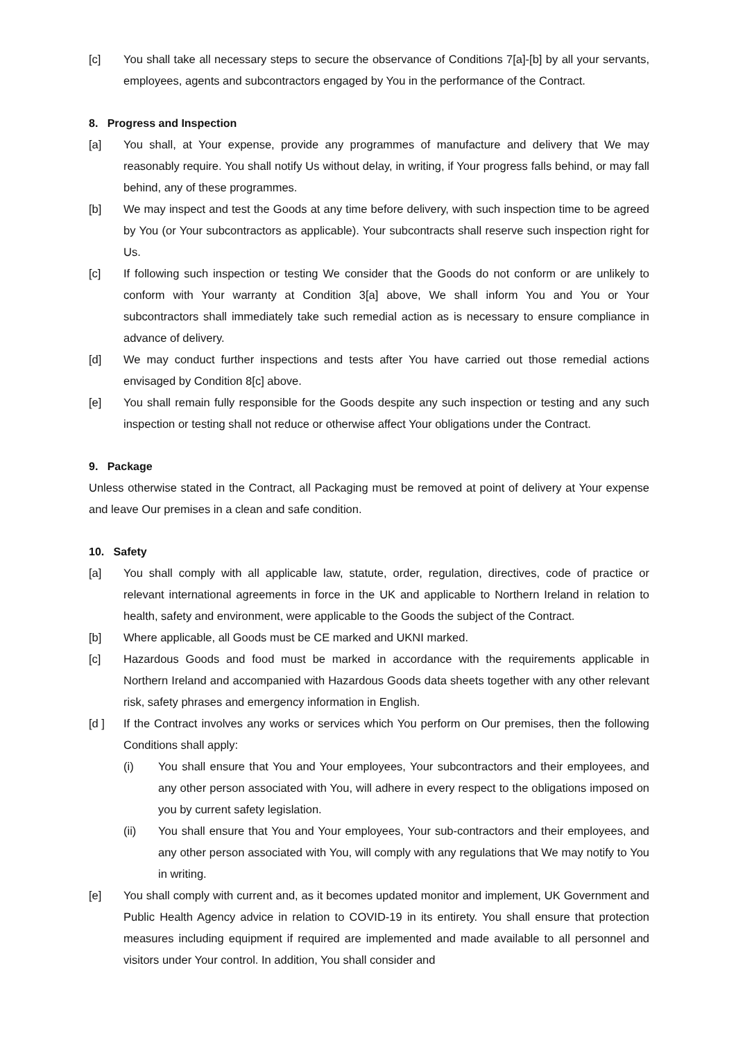[c] You shall take all necessary steps to secure the observance of Conditions 7[a]-[b] by all your servants, employees, agents and subcontractors engaged by You in the performance of the Contract.
8. Progress and Inspection
[a] You shall, at Your expense, provide any programmes of manufacture and delivery that We may reasonably require. You shall notify Us without delay, in writing, if Your progress falls behind, or may fall behind, any of these programmes.
[b] We may inspect and test the Goods at any time before delivery, with such inspection time to be agreed by You (or Your subcontractors as applicable). Your subcontracts shall reserve such inspection right for Us.
[c] If following such inspection or testing We consider that the Goods do not conform or are unlikely to conform with Your warranty at Condition 3[a] above, We shall inform You and You or Your subcontractors shall immediately take such remedial action as is necessary to ensure compliance in advance of delivery.
[d] We may conduct further inspections and tests after You have carried out those remedial actions envisaged by Condition 8[c] above.
[e] You shall remain fully responsible for the Goods despite any such inspection or testing and any such inspection or testing shall not reduce or otherwise affect Your obligations under the Contract.
9. Package
Unless otherwise stated in the Contract, all Packaging must be removed at point of delivery at Your expense and leave Our premises in a clean and safe condition.
10. Safety
[a] You shall comply with all applicable law, statute, order, regulation, directives, code of practice or relevant international agreements in force in the UK and applicable to Northern Ireland in relation to health, safety and environment, were applicable to the Goods the subject of the Contract.
[b] Where applicable, all Goods must be CE marked and UKNI marked.
[c] Hazardous Goods and food must be marked in accordance with the requirements applicable in Northern Ireland and accompanied with Hazardous Goods data sheets together with any other relevant risk, safety phrases and emergency information in English.
[d ] If the Contract involves any works or services which You perform on Our premises, then the following Conditions shall apply:
(i) You shall ensure that You and Your employees, Your subcontractors and their employees, and any other person associated with You, will adhere in every respect to the obligations imposed on you by current safety legislation.
(ii) You shall ensure that You and Your employees, Your sub-contractors and their employees, and any other person associated with You, will comply with any regulations that We may notify to You in writing.
[e] You shall comply with current and, as it becomes updated monitor and implement, UK Government and Public Health Agency advice in relation to COVID-19 in its entirety. You shall ensure that protection measures including equipment if required are implemented and made available to all personnel and visitors under Your control. In addition, You shall consider and